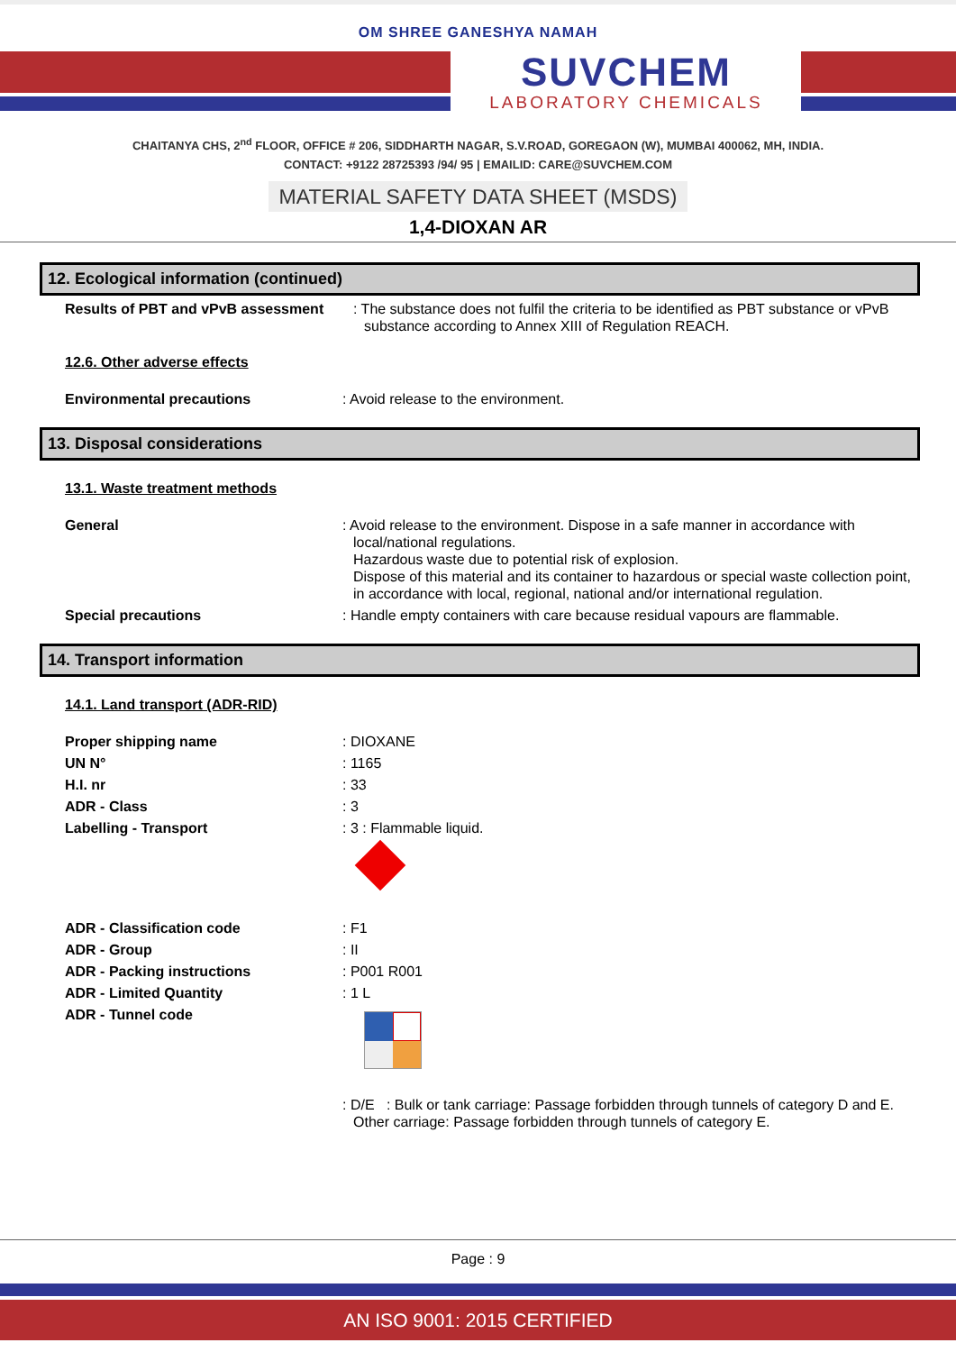OM SHREE GANESHYA NAMAH
SUVCHEM
LABORATORY CHEMICALS
CHAITANYA CHS, 2<sup>nd</sup> FLOOR, OFFICE # 206, SIDDHARTH NAGAR, S.V.ROAD, GOREGAON (W), MUMBAI 400062, MH, INDIA.
CONTACT: +9122 28725393 /94/ 95 | EMAILID: CARE@SUVCHEM.COM
MATERIAL SAFETY DATA SHEET (MSDS)
1,4-DIOXAN AR
12. Ecological information (continued)
Results of PBT and vPvB assessment
: The substance does not fulfil the criteria to be identified as PBT substance or vPvB substance according to Annex XIII of Regulation REACH.
12.6. Other adverse effects
Environmental precautions : Avoid release to the environment.
13. Disposal considerations
13.1. Waste treatment methods
General : Avoid release to the environment. Dispose in a safe manner in accordance with local/national regulations.
Hazardous waste due to potential risk of explosion.
Dispose of this material and its container to hazardous or special waste collection point, in accordance with local, regional, national and/or international regulation.
Special precautions : Handle empty containers with care because residual vapours are flammable.
14. Transport information
14.1. Land transport (ADR-RID)
Proper shipping name : DIOXANE
UN N° : 1165
H.I. nr : 33
ADR - Class : 3
Labelling - Transport : 3 : Flammable liquid.
ADR - Classification code : F1
ADR - Group : II
ADR - Packing instructions : P001 R001
ADR - Limited Quantity : 1 L
ADR - Tunnel code
: D/E : Bulk or tank carriage: Passage forbidden through tunnels of category D and E. Other carriage: Passage forbidden through tunnels of category E.
Page : 9
AN ISO 9001: 2015 CERTIFIED